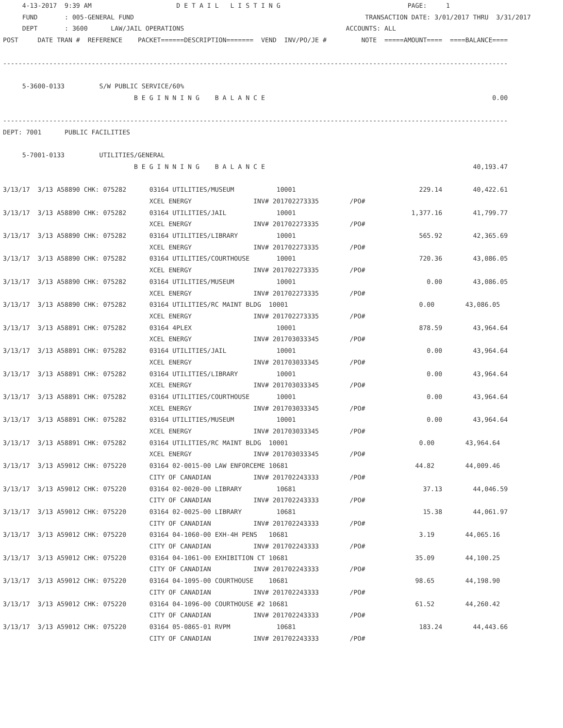4-13-2017  9:39 AM                      D E T A I L   L I S T I N G                                 PAGE:     1
     FUND       : 005-GENERAL FUND                                                            TRANSACTION DATE: 3/01/2017 THRU  3/31/2017
     DEPT       : 3600      LAW/JAIL OPERATIONS                                          ACCOUNTS: ALL
POST     DATE TRAN #  REFERENCE    PACKET======DESCRIPTION=======  VEND  INV/PO/JE #         NOTE  =====AMOUNT====  ====BALANCE====

-----------------------------------------------------------------------------------------------------------------------------------

     5-3600-0133         S/W PUBLIC SERVICE/60%
                                  B E G I N N I N G    B A L A N C E                                                           0.00

-----------------------------------------------------------------------------------------------------------------------------------
DEPT: 7001      PUBLIC FACILITIES

     5-7001-0133         UTILITIES/GENERAL
                                  B E G I N N I N G    B A L A N C E                                                      40,193.47

3/13/17  3/13 A58890 CHK: 075282      03164 UTILITIES/MUSEUM           10001                                229.14        40,422.61
                                      XCEL ENERGY                INV# 201702273335        /PO#
3/13/17  3/13 A58890 CHK: 075282      03164 UTILITIES/JAIL             10001                              1,377.16        41,799.77
                                      XCEL ENERGY                INV# 201702273335        /PO#
3/13/17  3/13 A58890 CHK: 075282      03164 UTILITIES/LIBRARY          10001                                565.92        42,365.69
                                      XCEL ENERGY                INV# 201702273335        /PO#
3/13/17  3/13 A58890 CHK: 075282      03164 UTILITIES/COURTHOUSE       10001                                720.36        43,086.05
                                      XCEL ENERGY                INV# 201702273335        /PO#
3/13/17  3/13 A58890 CHK: 075282      03164 UTILITIES/MUSEUM           10001                                  0.00        43,086.05
                                      XCEL ENERGY                INV# 201702273335        /PO#
3/13/17  3/13 A58890 CHK: 075282      03164 UTILITIES/RC MAINT BLDG  10001                                  0.00        43,086.05
                                      XCEL ENERGY                INV# 201702273335        /PO#
3/13/17  3/13 A58891 CHK: 075282      03164 4PLEX                      10001                                878.59        43,964.64
                                      XCEL ENERGY                INV# 201703033345        /PO#
3/13/17  3/13 A58891 CHK: 075282      03164 UTILITIES/JAIL             10001                                  0.00        43,964.64
                                      XCEL ENERGY                INV# 201703033345        /PO#
3/13/17  3/13 A58891 CHK: 075282      03164 UTILITIES/LIBRARY          10001                                  0.00        43,964.64
                                      XCEL ENERGY                INV# 201703033345        /PO#
3/13/17  3/13 A58891 CHK: 075282      03164 UTILITIES/COURTHOUSE       10001                                  0.00        43,964.64
                                      XCEL ENERGY                INV# 201703033345        /PO#
3/13/17  3/13 A58891 CHK: 075282      03164 UTILITIES/MUSEUM           10001                                  0.00        43,964.64
                                      XCEL ENERGY                INV# 201703033345        /PO#
3/13/17  3/13 A58891 CHK: 075282      03164 UTILITIES/RC MAINT BLDG  10001                                  0.00        43,964.64
                                      XCEL ENERGY                INV# 201703033345        /PO#
3/13/17  3/13 A59012 CHK: 075220      03164 02-0015-00 LAW ENFORCEME 10681                                 44.82        44,009.46
                                      CITY OF CANADIAN           INV# 201702243333        /PO#
3/13/17  3/13 A59012 CHK: 075220      03164 02-0020-00 LIBRARY         10681                                 37.13        44,046.59
                                      CITY OF CANADIAN           INV# 201702243333        /PO#
3/13/17  3/13 A59012 CHK: 075220      03164 02-0025-00 LIBRARY         10681                                 15.38        44,061.97
                                      CITY OF CANADIAN           INV# 201702243333        /PO#
3/13/17  3/13 A59012 CHK: 075220      03164 04-1060-00 EXH-4H PENS   10681                                  3.19        44,065.16
                                      CITY OF CANADIAN           INV# 201702243333        /PO#
3/13/17  3/13 A59012 CHK: 075220      03164 04-1061-00 EXHIBITION CT 10681                                 35.09        44,100.25
                                      CITY OF CANADIAN           INV# 201702243333        /PO#
3/13/17  3/13 A59012 CHK: 075220      03164 04-1095-00 COURTHOUSE    10681                                 98.65        44,198.90
                                      CITY OF CANADIAN           INV# 201702243333        /PO#
3/13/17  3/13 A59012 CHK: 075220      03164 04-1096-00 COURTHOUSE #2 10681                                 61.52        44,260.42
                                      CITY OF CANADIAN           INV# 201702243333        /PO#
3/13/17  3/13 A59012 CHK: 075220      03164 05-0865-01 RVPM            10681                                183.24        44,443.66
                                      CITY OF CANADIAN           INV# 201702243333        /PO#